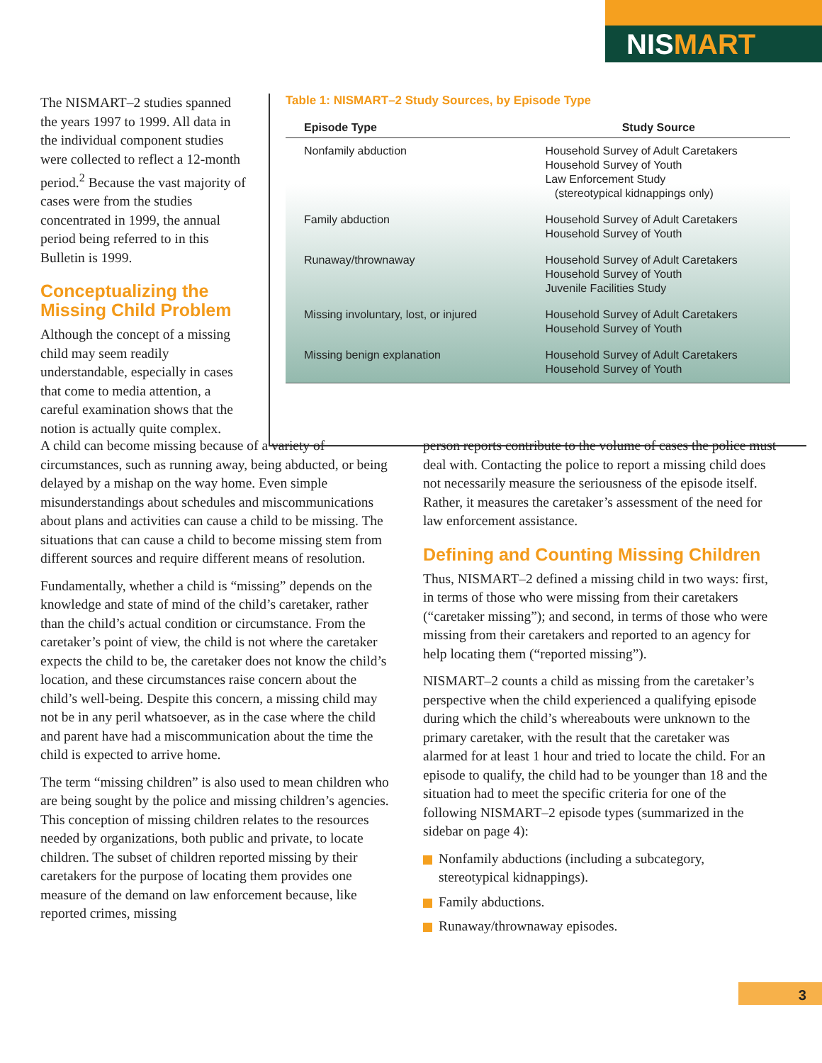NISMART
The NISMART–2 studies spanned the years 1997 to 1999. All data in the individual component studies were collected to reflect a 12-month period.<sup>2</sup> Because the vast majority of cases were from the studies concentrated in 1999, the annual period being referred to in this Bulletin is 1999.
Conceptualizing the Missing Child Problem
Although the concept of a missing child may seem readily understandable, especially in cases that come to media attention, a careful examination shows that the notion is actually quite complex.
Table 1: NISMART–2 Study Sources, by Episode Type
| Episode Type | Study Source |
| --- | --- |
| Nonfamily abduction | Household Survey of Adult Caretakers Household Survey of Youth Law Enforcement Study (stereotypical kidnappings only) |
| Family abduction | Household Survey of Adult Caretakers Household Survey of Youth |
| Runaway/thrownaway | Household Survey of Adult Caretakers Household Survey of Youth Juvenile Facilities Study |
| Missing involuntary, lost, or injured | Household Survey of Adult Caretakers Household Survey of Youth |
| Missing benign explanation | Household Survey of Adult Caretakers Household Survey of Youth |
A child can become missing because of a variety of circumstances, such as running away, being abducted, or being delayed by a mishap on the way home. Even simple misunderstandings about schedules and miscommunications about plans and activities can cause a child to be missing. The situations that can cause a child to become missing stem from different sources and require different means of resolution.
Fundamentally, whether a child is “missing” depends on the knowledge and state of mind of the child’s caretaker, rather than the child’s actual condition or circumstance. From the caretaker’s point of view, the child is not where the caretaker expects the child to be, the caretaker does not know the child’s location, and these circumstances raise concern about the child’s well-being. Despite this concern, a missing child may not be in any peril whatsoever, as in the case where the child and parent have had a miscommunication about the time the child is expected to arrive home.
The term “missing children” is also used to mean children who are being sought by the police and missing children’s agencies. This conception of missing children relates to the resources needed by organizations, both public and private, to locate children. The subset of children reported missing by their caretakers for the purpose of locating them provides one measure of the demand on law enforcement because, like reported crimes, missing
person reports contribute to the volume of cases the police must deal with. Contacting the police to report a missing child does not necessarily measure the seriousness of the episode itself. Rather, it measures the caretaker’s assessment of the need for law enforcement assistance.
Defining and Counting Missing Children
Thus, NISMART–2 defined a missing child in two ways: first, in terms of those who were missing from their caretakers (“caretaker missing”); and second, in terms of those who were missing from their caretakers and reported to an agency for help locating them (“reported missing”).
NISMART–2 counts a child as missing from the caretaker’s perspective when the child experienced a qualifying episode during which the child’s whereabouts were unknown to the primary caretaker, with the result that the caretaker was alarmed for at least 1 hour and tried to locate the child. For an episode to qualify, the child had to be younger than 18 and the situation had to meet the specific criteria for one of the following NISMART–2 episode types (summarized in the sidebar on page 4):
Nonfamily abductions (including a subcategory, stereotypical kidnappings).
Family abductions.
Runaway/thrownaway episodes.
3